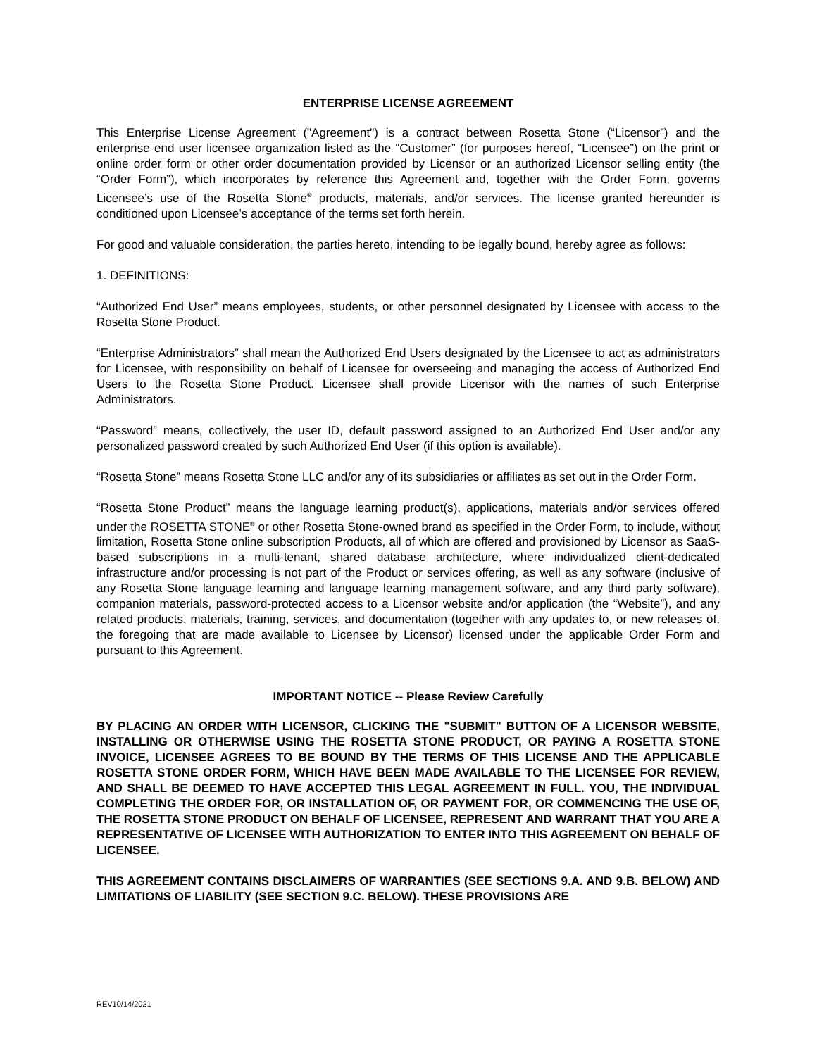ENTERPRISE LICENSE AGREEMENT
This Enterprise License Agreement ("Agreement") is a contract between Rosetta Stone (“Licensor”) and the enterprise end user licensee organization listed as the “Customer” (for purposes hereof, “Licensee”) on the print or online order form or other order documentation provided by Licensor or an authorized Licensor selling entity (the “Order Form”), which incorporates by reference this Agreement and, together with the Order Form, governs Licensee’s use of the Rosetta Stone<sup>®</sup> products, materials, and/or services. The license granted hereunder is conditioned upon Licensee’s acceptance of the terms set forth herein.
For good and valuable consideration, the parties hereto, intending to be legally bound, hereby agree as follows:
1. DEFINITIONS:
“Authorized End User” means employees, students, or other personnel designated by Licensee with access to the Rosetta Stone Product.
“Enterprise Administrators” shall mean the Authorized End Users designated by the Licensee to act as administrators for Licensee, with responsibility on behalf of Licensee for overseeing and managing the access of Authorized End Users to the Rosetta Stone Product. Licensee shall provide Licensor with the names of such Enterprise Administrators.
“Password” means, collectively, the user ID, default password assigned to an Authorized End User and/or any personalized password created by such Authorized End User (if this option is available).
“Rosetta Stone” means Rosetta Stone LLC and/or any of its subsidiaries or affiliates as set out in the Order Form.
“Rosetta Stone Product” means the language learning product(s), applications, materials and/or services offered under the ROSETTA STONE<sup>®</sup> or other Rosetta Stone-owned brand as specified in the Order Form, to include, without limitation, Rosetta Stone online subscription Products, all of which are offered and provisioned by Licensor as SaaS-based subscriptions in a multi-tenant, shared database architecture, where individualized client-dedicated infrastructure and/or processing is not part of the Product or services offering, as well as any software (inclusive of any Rosetta Stone language learning and language learning management software, and any third party software), companion materials, password-protected access to a Licensor website and/or application (the “Website”), and any related products, materials, training, services, and documentation (together with any updates to, or new releases of, the foregoing that are made available to Licensee by Licensor) licensed under the applicable Order Form and pursuant to this Agreement.
IMPORTANT NOTICE -- Please Review Carefully
BY PLACING AN ORDER WITH LICENSOR, CLICKING THE "SUBMIT" BUTTON OF A LICENSOR WEBSITE, INSTALLING OR OTHERWISE USING THE ROSETTA STONE PRODUCT, OR PAYING A ROSETTA STONE INVOICE, LICENSEE AGREES TO BE BOUND BY THE TERMS OF THIS LICENSE AND THE APPLICABLE ROSETTA STONE ORDER FORM, WHICH HAVE BEEN MADE AVAILABLE TO THE LICENSEE FOR REVIEW, AND SHALL BE DEEMED TO HAVE ACCEPTED THIS LEGAL AGREEMENT IN FULL. YOU, THE INDIVIDUAL COMPLETING THE ORDER FOR, OR INSTALLATION OF, OR PAYMENT FOR, OR COMMENCING THE USE OF, THE ROSETTA STONE PRODUCT ON BEHALF OF LICENSEE, REPRESENT AND WARRANT THAT YOU ARE A REPRESENTATIVE OF LICENSEE WITH AUTHORIZATION TO ENTER INTO THIS AGREEMENT ON BEHALF OF LICENSEE.
THIS AGREEMENT CONTAINS DISCLAIMERS OF WARRANTIES (SEE SECTIONS 9.A. AND 9.B. BELOW) AND LIMITATIONS OF LIABILITY (SEE SECTION 9.C. BELOW). THESE PROVISIONS ARE
REV10/14/2021